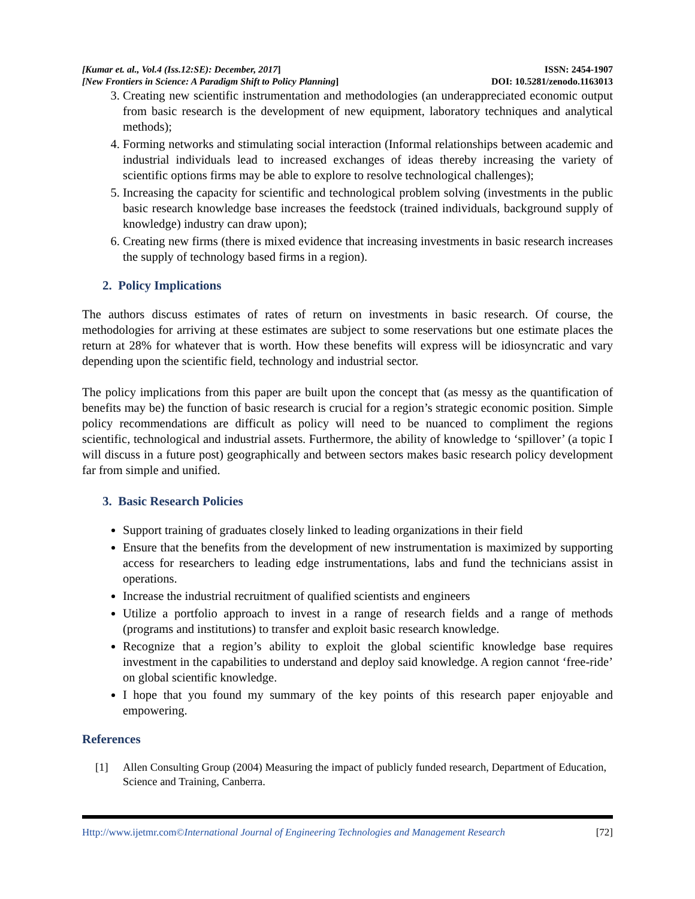[Kumar et. al., Vol.4 (Iss.12:SE): December, 2017]
ISSN: 2454-1907
[New Frontiers in Science: A Paradigm Shift to Policy Planning]
DOI: 10.5281/zenodo.1163013
3. Creating new scientific instrumentation and methodologies (an underappreciated economic output from basic research is the development of new equipment, laboratory techniques and analytical methods);
4. Forming networks and stimulating social interaction (Informal relationships between academic and industrial individuals lead to increased exchanges of ideas thereby increasing the variety of scientific options firms may be able to explore to resolve technological challenges);
5. Increasing the capacity for scientific and technological problem solving (investments in the public basic research knowledge base increases the feedstock (trained individuals, background supply of knowledge) industry can draw upon);
6. Creating new firms (there is mixed evidence that increasing investments in basic research increases the supply of technology based firms in a region).
2. Policy Implications
The authors discuss estimates of rates of return on investments in basic research. Of course, the methodologies for arriving at these estimates are subject to some reservations but one estimate places the return at 28% for whatever that is worth. How these benefits will express will be idiosyncratic and vary depending upon the scientific field, technology and industrial sector.
The policy implications from this paper are built upon the concept that (as messy as the quantification of benefits may be) the function of basic research is crucial for a region’s strategic economic position. Simple policy recommendations are difficult as policy will need to be nuanced to compliment the regions scientific, technological and industrial assets. Furthermore, the ability of knowledge to ‘spillover’ (a topic I will discuss in a future post) geographically and between sectors makes basic research policy development far from simple and unified.
3. Basic Research Policies
Support training of graduates closely linked to leading organizations in their field
Ensure that the benefits from the development of new instrumentation is maximized by supporting access for researchers to leading edge instrumentations, labs and fund the technicians assist in operations.
Increase the industrial recruitment of qualified scientists and engineers
Utilize a portfolio approach to invest in a range of research fields and a range of methods (programs and institutions) to transfer and exploit basic research knowledge.
Recognize that a region’s ability to exploit the global scientific knowledge base requires investment in the capabilities to understand and deploy said knowledge. A region cannot ‘free-ride’ on global scientific knowledge.
I hope that you found my summary of the key points of this research paper enjoyable and empowering.
References
[1] Allen Consulting Group (2004) Measuring the impact of publicly funded research, Department of Education, Science and Training, Canberra.
Http://www.ijetmr.com©International Journal of Engineering Technologies and Management Research
[72]